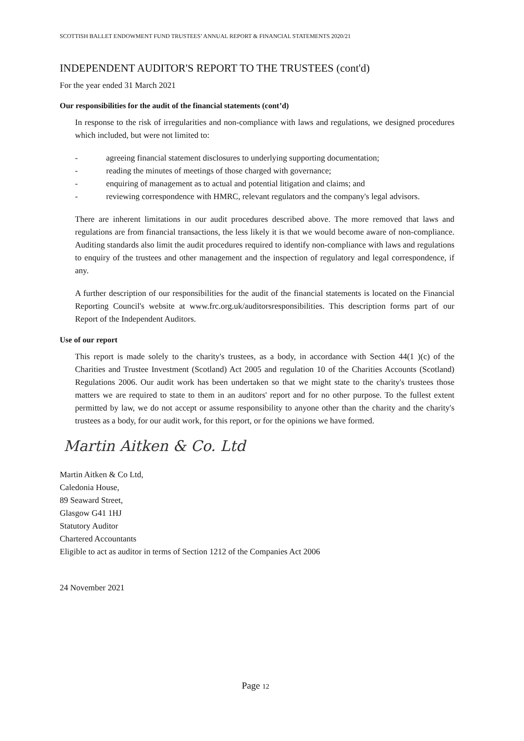SCOTTISH BALLET ENDOWMENT FUND TRUSTEES’ ANNUAL REPORT & FINANCIAL STATEMENTS 2020/21
INDEPENDENT AUDITOR'S REPORT TO THE TRUSTEES (cont'd)
For the year ended 31 March 2021
Our responsibilities for the audit of the financial statements (cont’d)
In response to the risk of irregularities and non-compliance with laws and regulations, we designed procedures which included, but were not limited to:
- agreeing financial statement disclosures to underlying supporting documentation;
- reading the minutes of meetings of those charged with governance;
- enquiring of management as to actual and potential litigation and claims; and
- reviewing correspondence with HMRC, relevant regulators and the company's legal advisors.
There are inherent limitations in our audit procedures described above. The more removed that laws and regulations are from financial transactions, the less likely it is that we would become aware of non-compliance. Auditing standards also limit the audit procedures required to identify non-compliance with laws and regulations to enquiry of the trustees and other management and the inspection of regulatory and legal correspondence, if any.
A further description of our responsibilities for the audit of the financial statements is located on the Financial Reporting Council's website at www.frc.org.uk/auditorsresponsibilities. This description forms part of our Report of the Independent Auditors.
Use of our report
This report is made solely to the charity's trustees, as a body, in accordance with Section 44(1 )(c) of the Charities and Trustee Investment (Scotland) Act 2005 and regulation 10 of the Charities Accounts (Scotland) Regulations 2006. Our audit work has been undertaken so that we might state to the charity's trustees those matters we are required to state to them in an auditors' report and for no other purpose. To the fullest extent permitted by law, we do not accept or assume responsibility to anyone other than the charity and the charity's trustees as a body, for our audit work, for this report, or for the opinions we have formed.
Martin Aitken & Co. Ltd
Martin Aitken & Co Ltd,
Caledonia House,
89 Seaward Street,
Glasgow G41 1HJ
Statutory Auditor
Chartered Accountants
Eligible to act as auditor in terms of Section 1212 of the Companies Act 2006
24 November 2021
Page 12